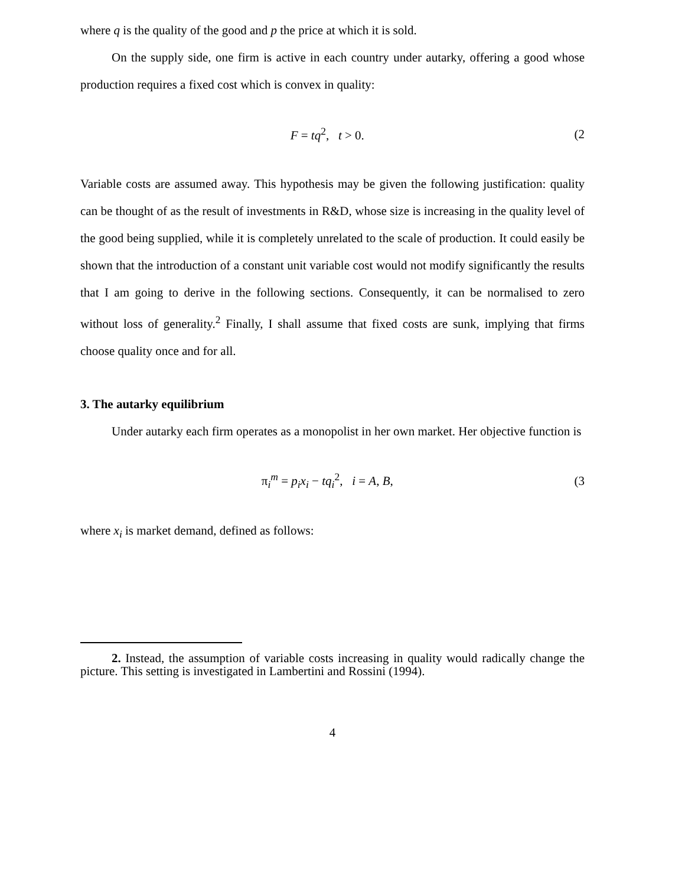where q is the quality of the good and p the price at which it is sold.
On the supply side, one firm is active in each country under autarky, offering a good whose production requires a fixed cost which is convex in quality:
F = tq<sup>2</sup>, t > 0. (2
Variable costs are assumed away. This hypothesis may be given the following justification: quality can be thought of as the result of investments in R&D, whose size is increasing in the quality level of the good being supplied, while it is completely unrelated to the scale of production. It could easily be shown that the introduction of a constant unit variable cost would not modify significantly the results that I am going to derive in the following sections. Consequently, it can be normalised to zero without loss of generality.<sup>2</sup> Finally, I shall assume that fixed costs are sunk, implying that firms choose quality once and for all.
3. The autarky equilibrium
Under autarky each firm operates as a monopolist in her own market. Her objective function is
π<sub>i</sub><sup>m</sup> = p<sub>i</sub>x<sub>i</sub> − tq<sub>i</sub><sup>2</sup>, i = A, B, (3
where x<sub>i</sub> is market demand, defined as follows:
2. Instead, the assumption of variable costs increasing in quality would radically change the picture. This setting is investigated in Lambertini and Rossini (1994).
4